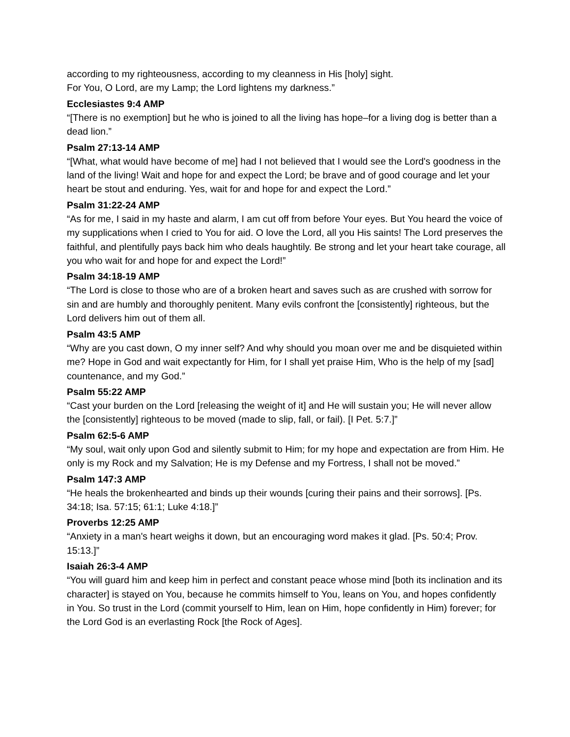according to my righteousness, according to my cleanness in His [holy] sight.
For You, O Lord, are my Lamp; the Lord lightens my darkness.”
Ecclesiastes 9:4 AMP
“[There is no exemption] but he who is joined to all the living has hope–for a living dog is better than a dead lion.”
Psalm 27:13-14 AMP
“[What, what would have become of me] had I not believed that I would see the Lord's goodness in the land of the living! Wait and hope for and expect the Lord; be brave and of good courage and let your heart be stout and enduring. Yes, wait for and hope for and expect the Lord.”
Psalm 31:22-24 AMP
“As for me, I said in my haste and alarm, I am cut off from before Your eyes. But You heard the voice of my supplications when I cried to You for aid. O love the Lord, all you His saints! The Lord preserves the faithful, and plentifully pays back him who deals haughtily. Be strong and let your heart take courage, all you who wait for and hope for and expect the Lord!”
Psalm 34:18-19 AMP
“The Lord is close to those who are of a broken heart and saves such as are crushed with sorrow for sin and are humbly and thoroughly penitent. Many evils confront the [consistently] righteous, but the Lord delivers him out of them all.
Psalm 43:5 AMP
“Why are you cast down, O my inner self? And why should you moan over me and be disquieted within me? Hope in God and wait expectantly for Him, for I shall yet praise Him, Who is the help of my [sad] countenance, and my God.”
Psalm 55:22 AMP
“Cast your burden on the Lord [releasing the weight of it] and He will sustain you; He will never allow the [consistently] righteous to be moved (made to slip, fall, or fail). [I Pet. 5:7.]”
Psalm 62:5-6 AMP
“My soul, wait only upon God and silently submit to Him; for my hope and expectation are from Him. He only is my Rock and my Salvation; He is my Defense and my Fortress, I shall not be moved.”
Psalm 147:3 AMP
“He heals the brokenhearted and binds up their wounds [curing their pains and their sorrows]. [Ps. 34:18; Isa. 57:15; 61:1; Luke 4:18.]”
Proverbs 12:25 AMP
“Anxiety in a man's heart weighs it down, but an encouraging word makes it glad. [Ps. 50:4; Prov. 15:13.]”
Isaiah 26:3-4 AMP
“You will guard him and keep him in perfect and constant peace whose mind [both its inclination and its character] is stayed on You, because he commits himself to You, leans on You, and hopes confidently in You. So trust in the Lord (commit yourself to Him, lean on Him, hope confidently in Him) forever; for the Lord God is an everlasting Rock [the Rock of Ages].